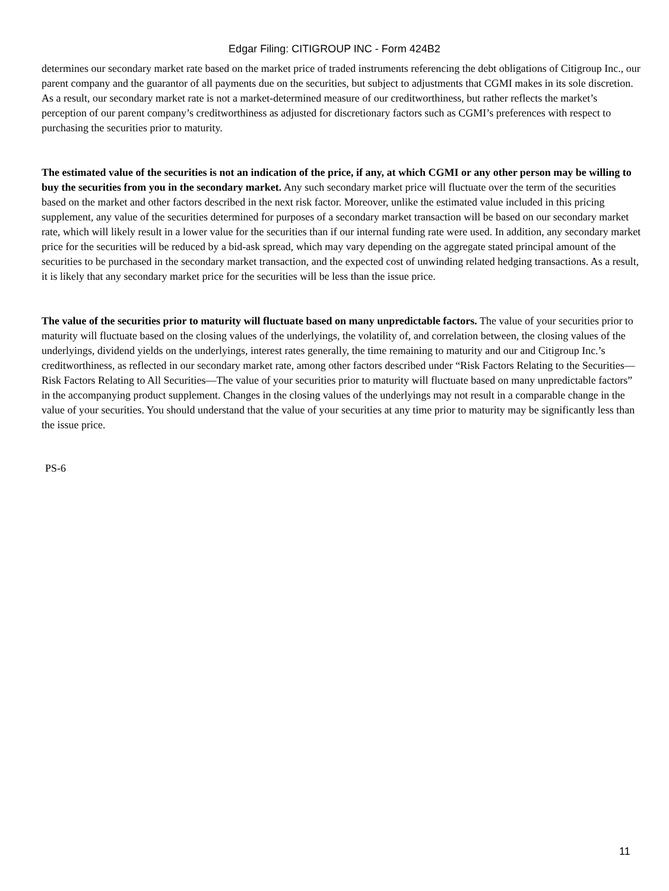Edgar Filing: CITIGROUP INC - Form 424B2
determines our secondary market rate based on the market price of traded instruments referencing the debt obligations of Citigroup Inc., our parent company and the guarantor of all payments due on the securities, but subject to adjustments that CGMI makes in its sole discretion. As a result, our secondary market rate is not a market-determined measure of our creditworthiness, but rather reflects the market’s perception of our parent company’s creditworthiness as adjusted for discretionary factors such as CGMI’s preferences with respect to purchasing the securities prior to maturity.
The estimated value of the securities is not an indication of the price, if any, at which CGMI or any other person may be willing to buy the securities from you in the secondary market. Any such secondary market price will fluctuate over the term of the securities based on the market and other factors described in the next risk factor. Moreover, unlike the estimated value included in this pricing supplement, any value of the securities determined for purposes of a secondary market transaction will be based on our secondary market rate, which will likely result in a lower value for the securities than if our internal funding rate were used. In addition, any secondary market price for the securities will be reduced by a bid-ask spread, which may vary depending on the aggregate stated principal amount of the securities to be purchased in the secondary market transaction, and the expected cost of unwinding related hedging transactions. As a result, it is likely that any secondary market price for the securities will be less than the issue price.
The value of the securities prior to maturity will fluctuate based on many unpredictable factors. The value of your securities prior to maturity will fluctuate based on the closing values of the underlyings, the volatility of, and correlation between, the closing values of the underlyings, dividend yields on the underlyings, interest rates generally, the time remaining to maturity and our and Citigroup Inc.’s creditworthiness, as reflected in our secondary market rate, among other factors described under “Risk Factors Relating to the Securities—Risk Factors Relating to All Securities—The value of your securities prior to maturity will fluctuate based on many unpredictable factors” in the accompanying product supplement. Changes in the closing values of the underlyings may not result in a comparable change in the value of your securities. You should understand that the value of your securities at any time prior to maturity may be significantly less than the issue price.
PS-6
11